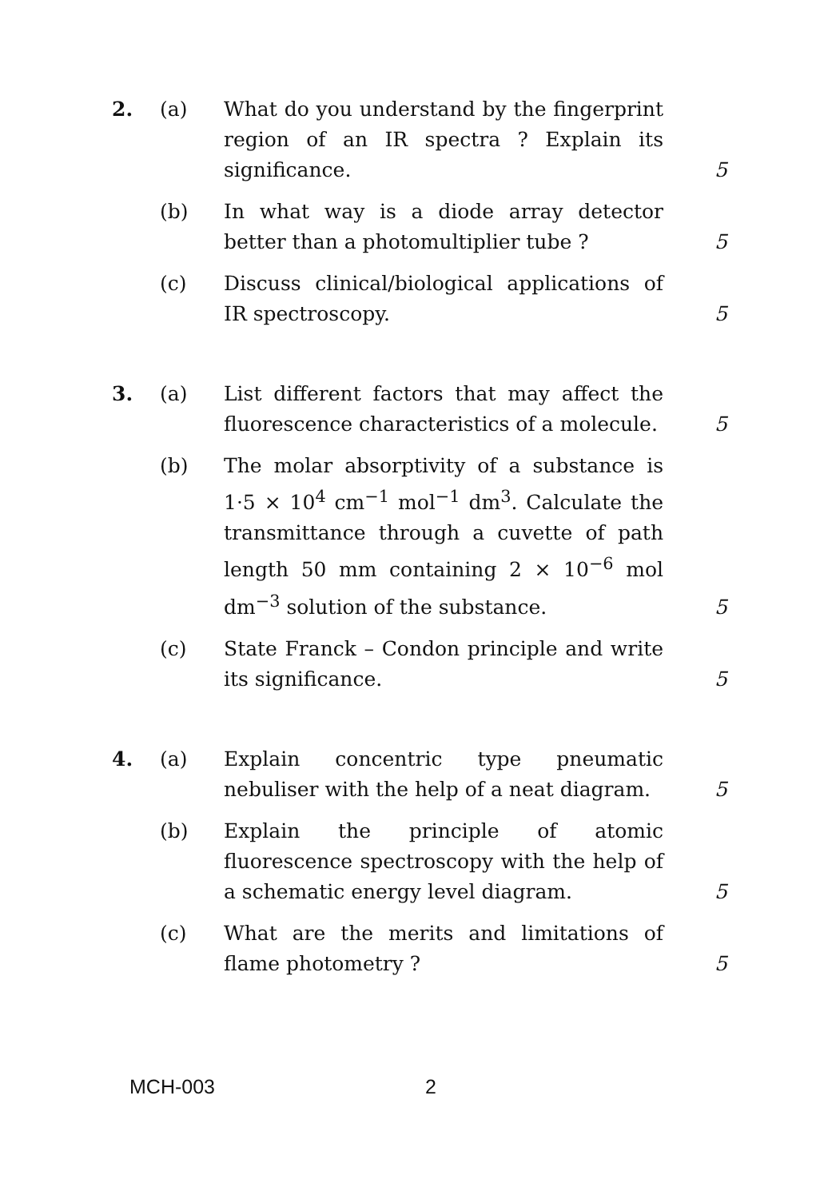2. (a) What do you understand by the fingerprint region of an IR spectra ? Explain its significance.
5
(b) In what way is a diode array detector better than a photomultiplier tube ?
5
(c) Discuss clinical/biological applications of IR spectroscopy.
5
3. (a) List different factors that may affect the fluorescence characteristics of a molecule.
5
(b) The molar absorptivity of a substance is 1·5 × 10<sup>4</sup> cm<sup>−1</sup> mol<sup>−1</sup> dm<sup>3</sup>. Calculate the transmittance through a cuvette of path length 50 mm containing 2 × 10<sup>−6</sup> mol dm<sup>−3</sup> solution of the substance.
5
(c) State Franck – Condon principle and write its significance.
5
4. (a) Explain concentric type pneumatic nebuliser with the help of a neat diagram.
5
(b) Explain the principle of atomic fluorescence spectroscopy with the help of a schematic energy level diagram.
5
(c) What are the merits and limitations of flame photometry ?
5
MCH-003 2